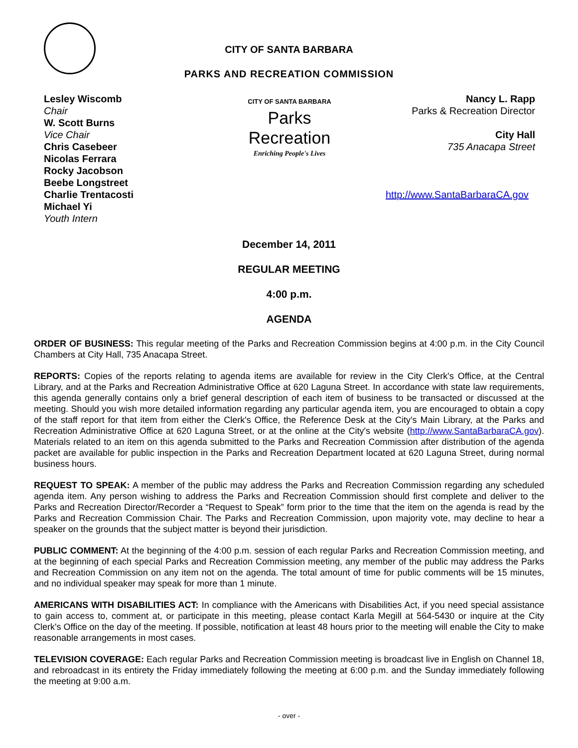CITY OF SANTA BARBARA
PARKS AND RECREATION COMMISSION
Lesley Wiscomb
Chair
W. Scott Burns
Vice Chair
Chris Casebeer
Nicolas Ferrara
Rocky Jacobson
Beebe Longstreet
Charlie Trentacosti
Michael Yi
Youth Intern
CITY OF SANTA BARBARA
Parks
Recreation
Enriching People's Lives
Nancy L. Rapp
Parks & Recreation Director
City Hall
735 Anacapa Street
http://www.SantaBarbaraCA.gov
December 14, 2011
REGULAR MEETING
4:00 p.m.
AGENDA
ORDER OF BUSINESS: This regular meeting of the Parks and Recreation Commission begins at 4:00 p.m. in the City Council Chambers at City Hall, 735 Anacapa Street.
REPORTS: Copies of the reports relating to agenda items are available for review in the City Clerk's Office, at the Central Library, and at the Parks and Recreation Administrative Office at 620 Laguna Street. In accordance with state law requirements, this agenda generally contains only a brief general description of each item of business to be transacted or discussed at the meeting. Should you wish more detailed information regarding any particular agenda item, you are encouraged to obtain a copy of the staff report for that item from either the Clerk's Office, the Reference Desk at the City's Main Library, at the Parks and Recreation Administrative Office at 620 Laguna Street, or at the online at the City's website (http://www.SantaBarbaraCA.gov). Materials related to an item on this agenda submitted to the Parks and Recreation Commission after distribution of the agenda packet are available for public inspection in the Parks and Recreation Department located at 620 Laguna Street, during normal business hours.
REQUEST TO SPEAK: A member of the public may address the Parks and Recreation Commission regarding any scheduled agenda item. Any person wishing to address the Parks and Recreation Commission should first complete and deliver to the Parks and Recreation Director/Recorder a “Request to Speak” form prior to the time that the item on the agenda is read by the Parks and Recreation Commission Chair. The Parks and Recreation Commission, upon majority vote, may decline to hear a speaker on the grounds that the subject matter is beyond their jurisdiction.
PUBLIC COMMENT: At the beginning of the 4:00 p.m. session of each regular Parks and Recreation Commission meeting, and at the beginning of each special Parks and Recreation Commission meeting, any member of the public may address the Parks and Recreation Commission on any item not on the agenda. The total amount of time for public comments will be 15 minutes, and no individual speaker may speak for more than 1 minute.
AMERICANS WITH DISABILITIES ACT: In compliance with the Americans with Disabilities Act, if you need special assistance to gain access to, comment at, or participate in this meeting, please contact Karla Megill at 564-5430 or inquire at the City Clerk's Office on the day of the meeting. If possible, notification at least 48 hours prior to the meeting will enable the City to make reasonable arrangements in most cases.
TELEVISION COVERAGE: Each regular Parks and Recreation Commission meeting is broadcast live in English on Channel 18, and rebroadcast in its entirety the Friday immediately following the meeting at 6:00 p.m. and the Sunday immediately following the meeting at 9:00 a.m.
- over -